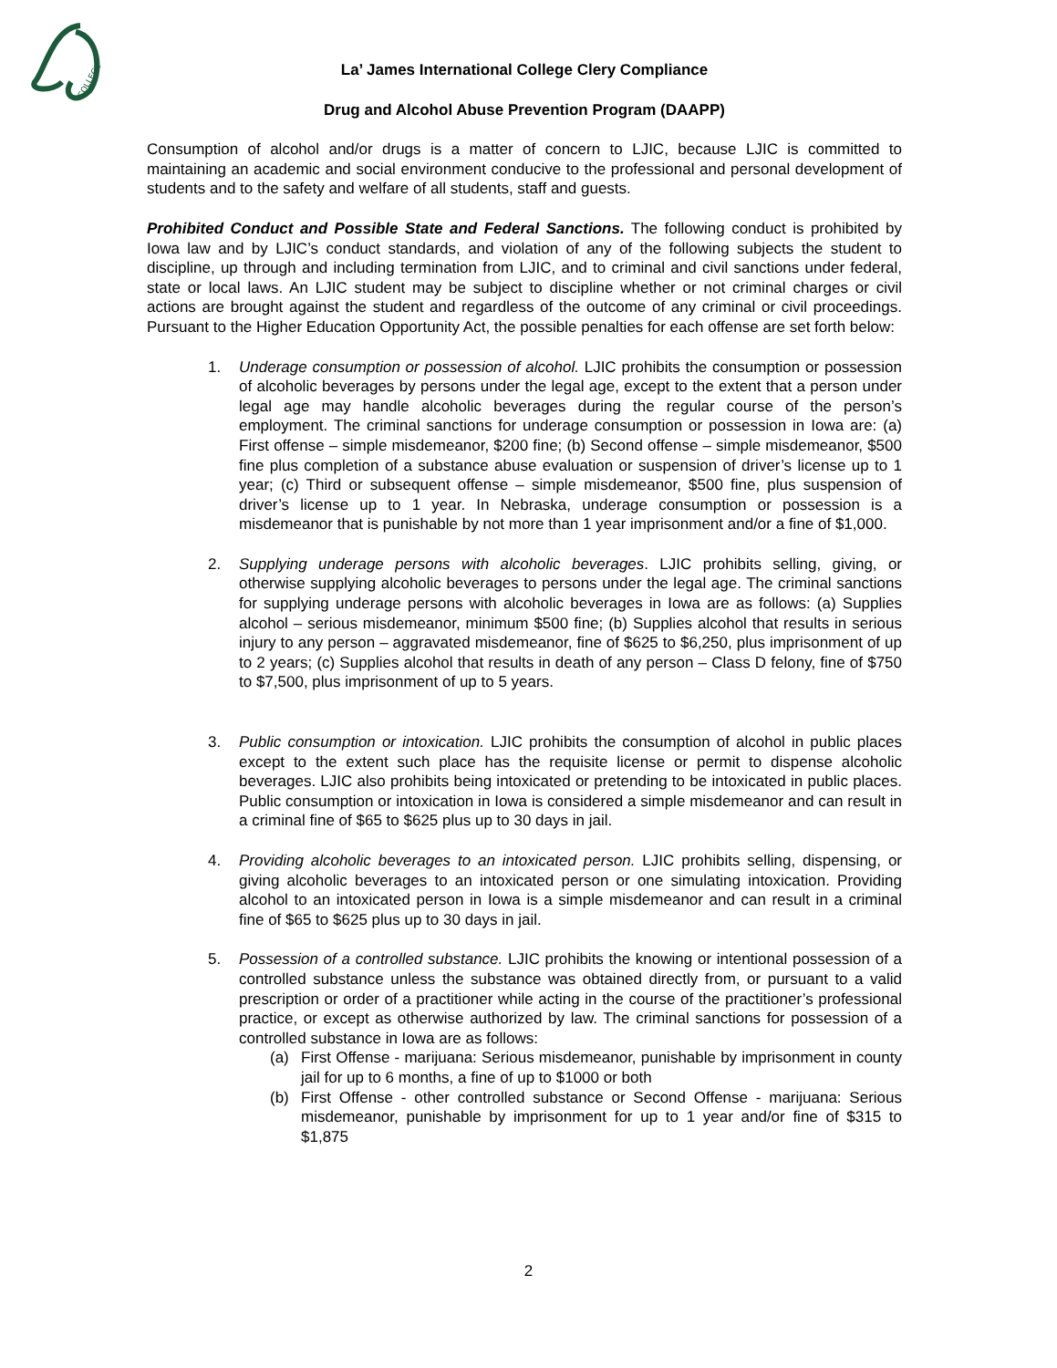COLLEGE
La’ James International College Clery Compliance
Drug and Alcohol Abuse Prevention Program (DAAPP)
Consumption of alcohol and/or drugs is a matter of concern to LJIC, because LJIC is committed to maintaining an academic and social environment conducive to the professional and personal development of students and to the safety and welfare of all students, staff and guests.
Prohibited Conduct and Possible State and Federal Sanctions. The following conduct is prohibited by Iowa law and by LJIC’s conduct standards, and violation of any of the following subjects the student to discipline, up through and including termination from LJIC, and to criminal and civil sanctions under federal, state or local laws. An LJIC student may be subject to discipline whether or not criminal charges or civil actions are brought against the student and regardless of the outcome of any criminal or civil proceedings. Pursuant to the Higher Education Opportunity Act, the possible penalties for each offense are set forth below:
1. Underage consumption or possession of alcohol. LJIC prohibits the consumption or possession of alcoholic beverages by persons under the legal age, except to the extent that a person under legal age may handle alcoholic beverages during the regular course of the person’s employment. The criminal sanctions for underage consumption or possession in Iowa are: (a) First offense – simple misdemeanor, $200 fine; (b) Second offense – simple misdemeanor, $500 fine plus completion of a substance abuse evaluation or suspension of driver’s license up to 1 year; (c) Third or subsequent offense – simple misdemeanor, $500 fine, plus suspension of driver’s license up to 1 year. In Nebraska, underage consumption or possession is a misdemeanor that is punishable by not more than 1 year imprisonment and/or a fine of $1,000.
2. Supplying underage persons with alcoholic beverages. LJIC prohibits selling, giving, or otherwise supplying alcoholic beverages to persons under the legal age. The criminal sanctions for supplying underage persons with alcoholic beverages in Iowa are as follows: (a) Supplies alcohol – serious misdemeanor, minimum $500 fine; (b) Supplies alcohol that results in serious injury to any person – aggravated misdemeanor, fine of $625 to $6,250, plus imprisonment of up to 2 years; (c) Supplies alcohol that results in death of any person – Class D felony, fine of $750 to $7,500, plus imprisonment of up to 5 years.
3. Public consumption or intoxication. LJIC prohibits the consumption of alcohol in public places except to the extent such place has the requisite license or permit to dispense alcoholic beverages. LJIC also prohibits being intoxicated or pretending to be intoxicated in public places. Public consumption or intoxication in Iowa is considered a simple misdemeanor and can result in a criminal fine of $65 to $625 plus up to 30 days in jail.
4. Providing alcoholic beverages to an intoxicated person. LJIC prohibits selling, dispensing, or giving alcoholic beverages to an intoxicated person or one simulating intoxication. Providing alcohol to an intoxicated person in Iowa is a simple misdemeanor and can result in a criminal fine of $65 to $625 plus up to 30 days in jail.
5. Possession of a controlled substance. LJIC prohibits the knowing or intentional possession of a controlled substance unless the substance was obtained directly from, or pursuant to a valid prescription or order of a practitioner while acting in the course of the practitioner’s professional practice, or except as otherwise authorized by law. The criminal sanctions for possession of a controlled substance in Iowa are as follows:
(a) First Offense - marijuana: Serious misdemeanor, punishable by imprisonment in county jail for up to 6 months, a fine of up to $1000 or both
(b) First Offense - other controlled substance or Second Offense - marijuana: Serious misdemeanor, punishable by imprisonment for up to 1 year and/or fine of $315 to $1,875
2